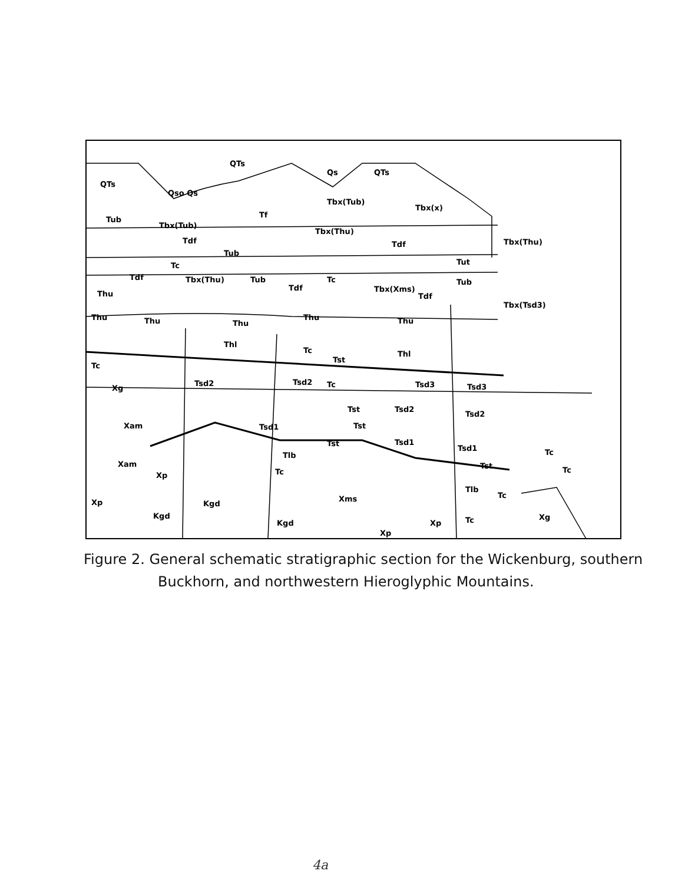QTs
Qs
QTs
QTs
Qso Qs
Tbx(Tub)
Tbx(x)
Tf
Tub
Tbx(Tub)
Tbx(Thu)
Tdf
Tdf
Tbx(Thu)
Tub
Tc
Tut
Tdf
Tbx(Thu)
Tub
Tc
Tub
Tdf
Tbx(Xms)
Tdf
Thu
Tbx(Tsd3)
Thu
Thu
Thu
Thu
Thu
Thl
Tc
Tst
Thl
Tc
Xg
Tsd2
Tsd2
Tc
Tsd3
Tsd3
Tst
Tsd2
Tsd2
Xam
Tsd1
Tst
Tst
Tsd1
Tsd1
Tc
Tlb
Tst
Tc
Xam
Xp
Tc
Tlb
Tc
Xms
Xp
Kgd
Kgd
Tc
Xg
Kgd
Xp
Xp
Figure 2. General schematic stratigraphic section for the Wickenburg, southern
Buckhorn, and northwestern Hieroglyphic Mountains.
4a